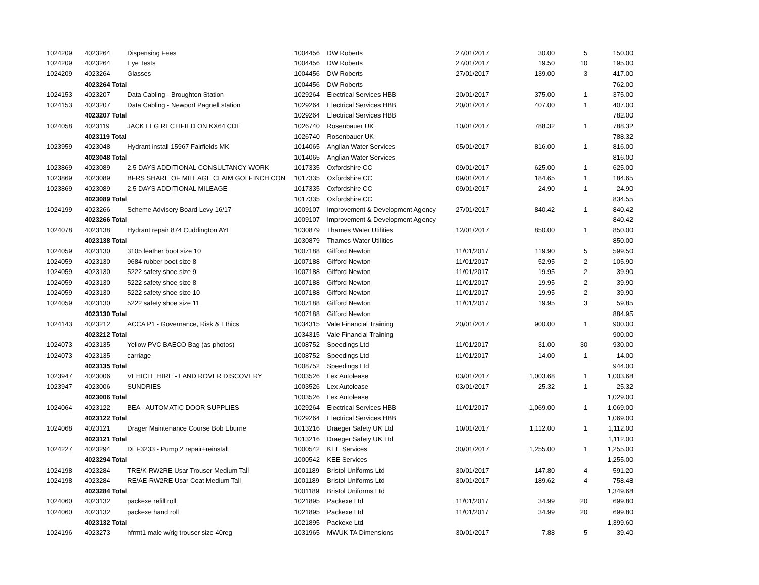| 1024209 | 4023264 | Dispensing Fees | 1004456 | DW Roberts | 27/01/2017 | 30.00 | 5 | 150.00 |
| 1024209 | 4023264 | Eye Tests | 1004456 | DW Roberts | 27/01/2017 | 19.50 | 10 | 195.00 |
| 1024209 | 4023264 | Glasses | 1004456 | DW Roberts | 27/01/2017 | 139.00 | 3 | 417.00 |
| | 4023264 Total | | 1004456 | DW Roberts | | | | 762.00 |
| 1024153 | 4023207 | Data Cabling - Broughton Station | 1029264 | Electrical Services HBB | 20/01/2017 | 375.00 | 1 | 375.00 |
| 1024153 | 4023207 | Data Cabling - Newport Pagnell station | 1029264 | Electrical Services HBB | 20/01/2017 | 407.00 | 1 | 407.00 |
| | 4023207 Total | | 1029264 | Electrical Services HBB | | | | 782.00 |
| 1024058 | 4023119 | JACK LEG RECTIFIED ON KX64 CDE | 1026740 | Rosenbauer UK | 10/01/2017 | 788.32 | 1 | 788.32 |
| | 4023119 Total | | 1026740 | Rosenbauer UK | | | | 788.32 |
| 1023959 | 4023048 | Hydrant install 15967 Fairfields MK | 1014065 | Anglian Water Services | 05/01/2017 | 816.00 | 1 | 816.00 |
| | 4023048 Total | | 1014065 | Anglian Water Services | | | | 816.00 |
| 1023869 | 4023089 | 2.5 DAYS ADDITIONAL CONSULTANCY WORK | 1017335 | Oxfordshire CC | 09/01/2017 | 625.00 | 1 | 625.00 |
| 1023869 | 4023089 | BFRS SHARE OF MILEAGE CLAIM GOLFINCH CON | 1017335 | Oxfordshire CC | 09/01/2017 | 184.65 | 1 | 184.65 |
| 1023869 | 4023089 | 2.5 DAYS ADDITIONAL MILEAGE | 1017335 | Oxfordshire CC | 09/01/2017 | 24.90 | 1 | 24.90 |
| | 4023089 Total | | 1017335 | Oxfordshire CC | | | | 834.55 |
| 1024199 | 4023266 | Scheme Advisory Board Levy 16/17 | 1009107 | Improvement & Development Agency | 27/01/2017 | 840.42 | 1 | 840.42 |
| | 4023266 Total | | 1009107 | Improvement & Development Agency | | | | 840.42 |
| 1024078 | 4023138 | Hydrant repair 874 Cuddington AYL | 1030879 | Thames Water Utilities | 12/01/2017 | 850.00 | 1 | 850.00 |
| | 4023138 Total | | 1030879 | Thames Water Utilities | | | | 850.00 |
| 1024059 | 4023130 | 3105 leather boot size 10 | 1007188 | Gifford Newton | 11/01/2017 | 119.90 | 5 | 599.50 |
| 1024059 | 4023130 | 9684 rubber boot size 8 | 1007188 | Gifford Newton | 11/01/2017 | 52.95 | 2 | 105.90 |
| 1024059 | 4023130 | 5222 safety shoe size 9 | 1007188 | Gifford Newton | 11/01/2017 | 19.95 | 2 | 39.90 |
| 1024059 | 4023130 | 5222 safety shoe size 8 | 1007188 | Gifford Newton | 11/01/2017 | 19.95 | 2 | 39.90 |
| 1024059 | 4023130 | 5222 safety shoe size 10 | 1007188 | Gifford Newton | 11/01/2017 | 19.95 | 2 | 39.90 |
| 1024059 | 4023130 | 5222 safety shoe size 11 | 1007188 | Gifford Newton | 11/01/2017 | 19.95 | 3 | 59.85 |
| | 4023130 Total | | 1007188 | Gifford Newton | | | | 884.95 |
| 1024143 | 4023212 | ACCA P1 - Governance, Risk & Ethics | 1034315 | Vale Financial Training | 20/01/2017 | 900.00 | 1 | 900.00 |
| | 4023212 Total | | 1034315 | Vale Financial Training | | | | 900.00 |
| 1024073 | 4023135 | Yellow PVC BAECO Bag (as photos) | 1008752 | Speedings Ltd | 11/01/2017 | 31.00 | 30 | 930.00 |
| 1024073 | 4023135 | carriage | 1008752 | Speedings Ltd | 11/01/2017 | 14.00 | 1 | 14.00 |
| | 4023135 Total | | 1008752 | Speedings Ltd | | | | 944.00 |
| 1023947 | 4023006 | VEHICLE HIRE - LAND ROVER DISCOVERY | 1003526 | Lex Autolease | 03/01/2017 | 1,003.68 | 1 | 1,003.68 |
| 1023947 | 4023006 | SUNDRIES | 1003526 | Lex Autolease | 03/01/2017 | 25.32 | 1 | 25.32 |
| | 4023006 Total | | 1003526 | Lex Autolease | | | | 1,029.00 |
| 1024064 | 4023122 | BEA - AUTOMATIC DOOR SUPPLIES | 1029264 | Electrical Services HBB | 11/01/2017 | 1,069.00 | 1 | 1,069.00 |
| | 4023122 Total | | 1029264 | Electrical Services HBB | | | | 1,069.00 |
| 1024068 | 4023121 | Drager Maintenance Course Bob Eburne | 1013216 | Draeger Safety UK Ltd | 10/01/2017 | 1,112.00 | 1 | 1,112.00 |
| | 4023121 Total | | 1013216 | Draeger Safety UK Ltd | | | | 1,112.00 |
| 1024227 | 4023294 | DEF3233 - Pump 2 repair+reinstall | 1000542 | KEE Services | 30/01/2017 | 1,255.00 | 1 | 1,255.00 |
| | 4023294 Total | | 1000542 | KEE Services | | | | 1,255.00 |
| 1024198 | 4023284 | TRE/K-RW2RE Usar Trouser Medium Tall | 1001189 | Bristol Uniforms Ltd | 30/01/2017 | 147.80 | 4 | 591.20 |
| 1024198 | 4023284 | RE/AE-RW2RE Usar Coat Medium Tall | 1001189 | Bristol Uniforms Ltd | 30/01/2017 | 189.62 | 4 | 758.48 |
| | 4023284 Total | | 1001189 | Bristol Uniforms Ltd | | | | 1,349.68 |
| 1024060 | 4023132 | packexe refill roll | 1021895 | Packexe Ltd | 11/01/2017 | 34.99 | 20 | 699.80 |
| 1024060 | 4023132 | packexe hand roll | 1021895 | Packexe Ltd | 11/01/2017 | 34.99 | 20 | 699.80 |
| | 4023132 Total | | 1021895 | Packexe Ltd | | | | 1,399.60 |
| 1024196 | 4023273 | hfrmt1 male w/rig trouser size 40reg | 1031965 | MWUK TA Dimensions | 30/01/2017 | 7.88 | 5 | 39.40 |